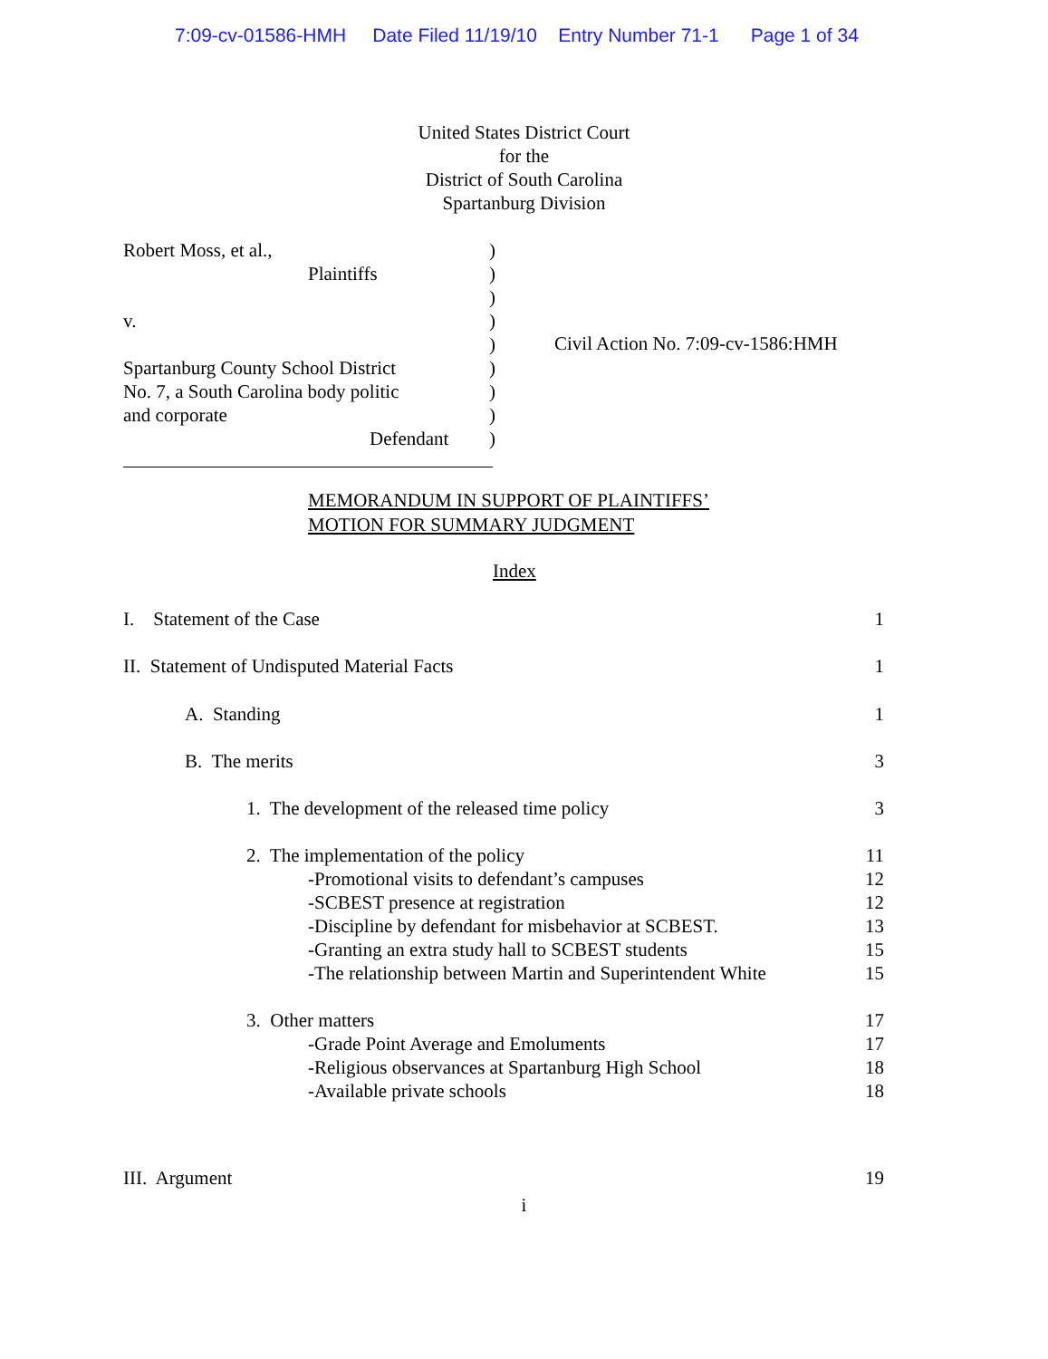7:09-cv-01586-HMH Date Filed 11/19/10 Entry Number 71-1 Page 1 of 34
United States District Court
for the
District of South Carolina
Spartanburg Division
Robert Moss, et al.,
Plaintiffs
v.
Spartanburg County School District
No. 7, a South Carolina body politic
and corporate
Defendant
)
)
)
)
)
)
)
)
)
Civil Action No. 7:09-cv-1586:HMH
MEMORANDUM IN SUPPORT OF PLAINTIFFS’
MOTION FOR SUMMARY JUDGMENT
Index
I. Statement of the Case 1
II. Statement of Undisputed Material Facts 1
A. Standing 1
B. The merits 3
1. The development of the released time policy 3
2. The implementation of the policy 11
-Promotional visits to defendant’s campuses 12
-SCBEST presence at registration 12
-Discipline by defendant for misbehavior at SCBEST. 13
-Granting an extra study hall to SCBEST students 15
-The relationship between Martin and Superintendent White 15
3. Other matters 17
-Grade Point Average and Emoluments 17
-Religious observances at Spartanburg High School 18
-Available private schools 18
III. Argument 19
i